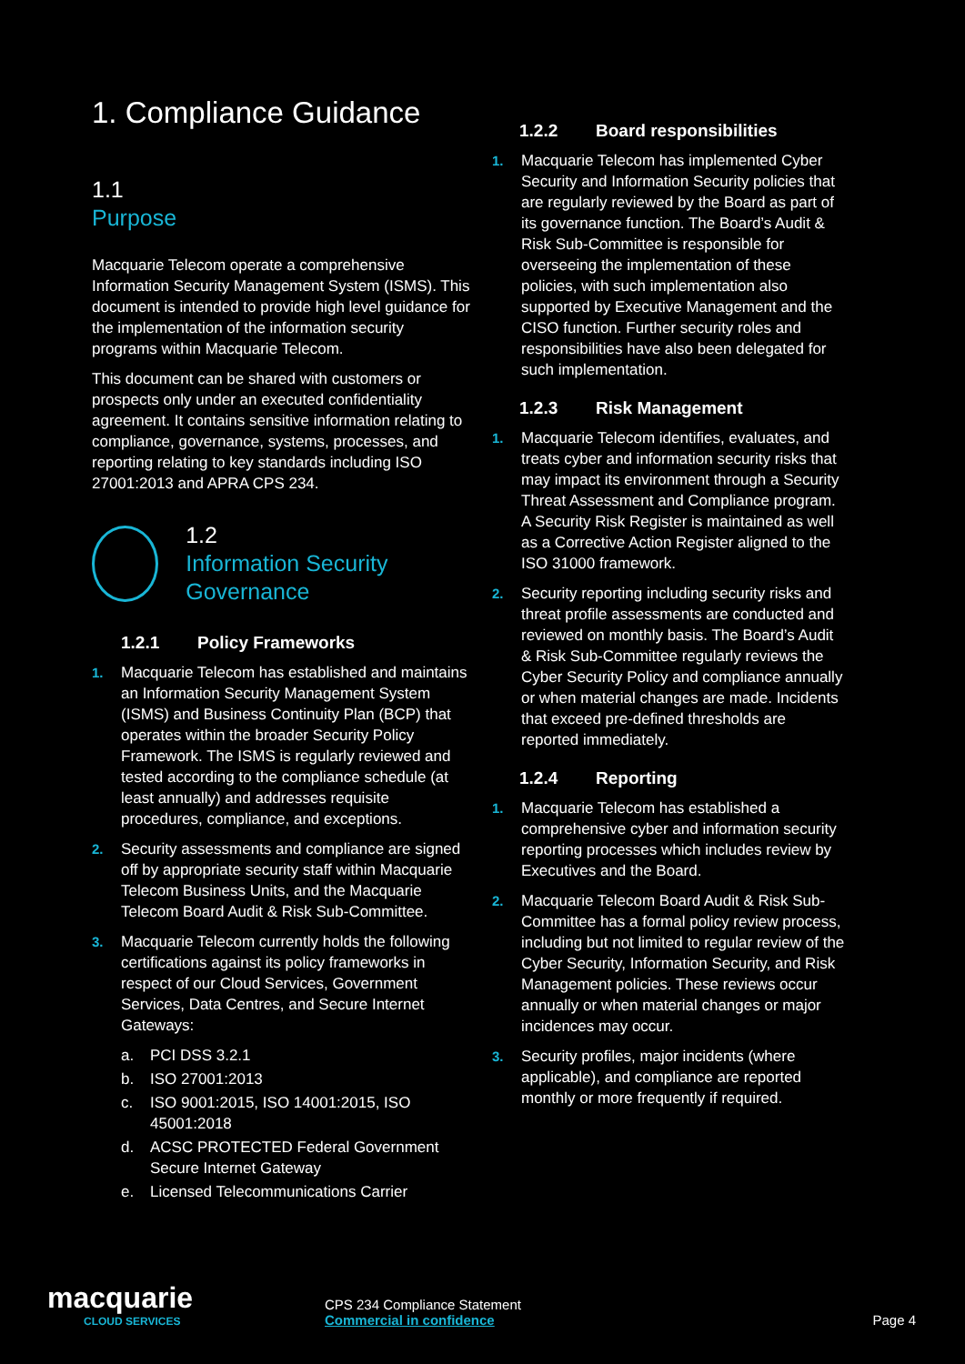1. Compliance Guidance
1.1
Purpose
Macquarie Telecom operate a comprehensive Information Security Management System (ISMS). This document is intended to provide high level guidance for the implementation of the information security programs within Macquarie Telecom.
This document can be shared with customers or prospects only under an executed confidentiality agreement. It contains sensitive information relating to compliance, governance, systems, processes, and reporting relating to key standards including ISO 27001:2013 and APRA CPS 234.
1.2
Information Security Governance
1.2.1 Policy Frameworks
1. Macquarie Telecom has established and maintains an Information Security Management System (ISMS) and Business Continuity Plan (BCP) that operates within the broader Security Policy Framework. The ISMS is regularly reviewed and tested according to the compliance schedule (at least annually) and addresses requisite procedures, compliance, and exceptions.
2. Security assessments and compliance are signed off by appropriate security staff within Macquarie Telecom Business Units, and the Macquarie Telecom Board Audit & Risk Sub-Committee.
3. Macquarie Telecom currently holds the following certifications against its policy frameworks in respect of our Cloud Services, Government Services, Data Centres, and Secure Internet Gateways:
a. PCI DSS 3.2.1
b. ISO 27001:2013
c. ISO 9001:2015, ISO 14001:2015, ISO 45001:2018
d. ACSC PROTECTED Federal Government Secure Internet Gateway
e. Licensed Telecommunications Carrier
1.2.2 Board responsibilities
1. Macquarie Telecom has implemented Cyber Security and Information Security policies that are regularly reviewed by the Board as part of its governance function. The Board’s Audit & Risk Sub-Committee is responsible for overseeing the implementation of these policies, with such implementation also supported by Executive Management and the CISO function. Further security roles and responsibilities have also been delegated for such implementation.
1.2.3 Risk Management
1. Macquarie Telecom identifies, evaluates, and treats cyber and information security risks that may impact its environment through a Security Threat Assessment and Compliance program. A Security Risk Register is maintained as well as a Corrective Action Register aligned to the ISO 31000 framework.
2. Security reporting including security risks and threat profile assessments are conducted and reviewed on monthly basis. The Board’s Audit & Risk Sub-Committee regularly reviews the Cyber Security Policy and compliance annually or when material changes are made. Incidents that exceed pre-defined thresholds are reported immediately.
1.2.4 Reporting
1. Macquarie Telecom has established a comprehensive cyber and information security reporting processes which includes review by Executives and the Board.
2. Macquarie Telecom Board Audit & Risk Sub-Committee has a formal policy review process, including but not limited to regular review of the Cyber Security, Information Security, and Risk Management policies. These reviews occur annually or when material changes or major incidences may occur.
3. Security profiles, major incidents (where applicable), and compliance are reported monthly or more frequently if required.
macquarie
CLOUD SERVICES
CPS 234 Compliance Statement
Commercial in confidence
Page 4